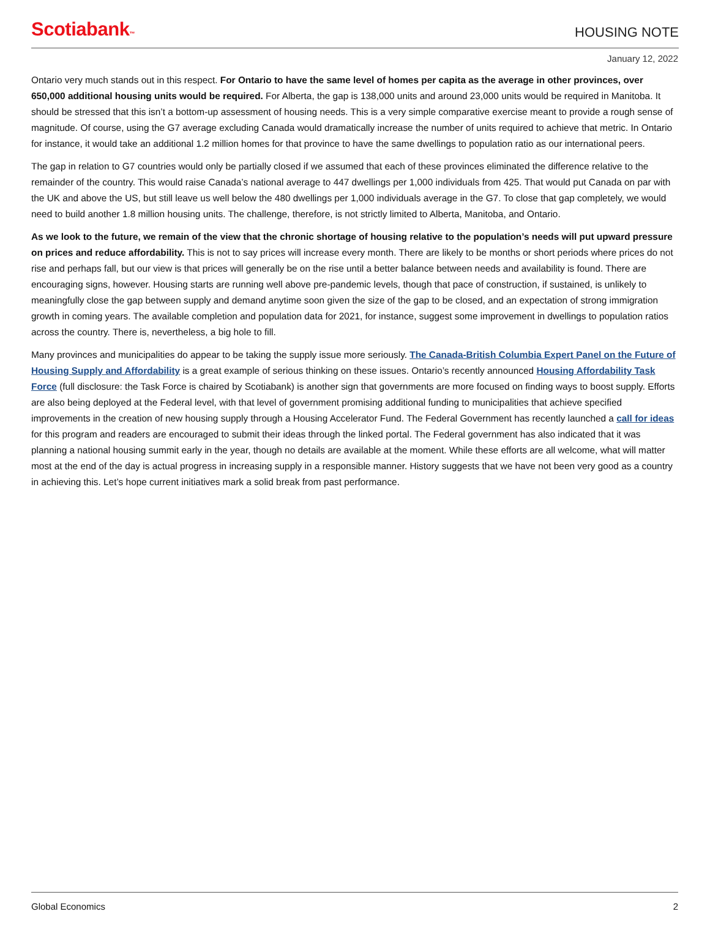Scotiabank™
HOUSING NOTE
January 12, 2022
Ontario very much stands out in this respect. For Ontario to have the same level of homes per capita as the average in other provinces, over 650,000 additional housing units would be required. For Alberta, the gap is 138,000 units and around 23,000 units would be required in Manitoba. It should be stressed that this isn’t a bottom-up assessment of housing needs. This is a very simple comparative exercise meant to provide a rough sense of magnitude. Of course, using the G7 average excluding Canada would dramatically increase the number of units required to achieve that metric. In Ontario for instance, it would take an additional 1.2 million homes for that province to have the same dwellings to population ratio as our international peers.
The gap in relation to G7 countries would only be partially closed if we assumed that each of these provinces eliminated the difference relative to the remainder of the country. This would raise Canada’s national average to 447 dwellings per 1,000 individuals from 425. That would put Canada on par with the UK and above the US, but still leave us well below the 480 dwellings per 1,000 individuals average in the G7. To close that gap completely, we would need to build another 1.8 million housing units. The challenge, therefore, is not strictly limited to Alberta, Manitoba, and Ontario.
As we look to the future, we remain of the view that the chronic shortage of housing relative to the population’s needs will put upward pressure on prices and reduce affordability. This is not to say prices will increase every month. There are likely to be months or short periods where prices do not rise and perhaps fall, but our view is that prices will generally be on the rise until a better balance between needs and availability is found. There are encouraging signs, however. Housing starts are running well above pre-pandemic levels, though that pace of construction, if sustained, is unlikely to meaningfully close the gap between supply and demand anytime soon given the size of the gap to be closed, and an expectation of strong immigration growth in coming years. The available completion and population data for 2021, for instance, suggest some improvement in dwellings to population ratios across the country. There is, nevertheless, a big hole to fill.
Many provinces and municipalities do appear to be taking the supply issue more seriously. The Canada-British Columbia Expert Panel on the Future of Housing Supply and Affordability is a great example of serious thinking on these issues. Ontario’s recently announced Housing Affordability Task Force (full disclosure: the Task Force is chaired by Scotiabank) is another sign that governments are more focused on finding ways to boost supply. Efforts are also being deployed at the Federal level, with that level of government promising additional funding to municipalities that achieve specified improvements in the creation of new housing supply through a Housing Accelerator Fund. The Federal Government has recently launched a call for ideas for this program and readers are encouraged to submit their ideas through the linked portal. The Federal government has also indicated that it was planning a national housing summit early in the year, though no details are available at the moment. While these efforts are all welcome, what will matter most at the end of the day is actual progress in increasing supply in a responsible manner. History suggests that we have not been very good as a country in achieving this. Let’s hope current initiatives mark a solid break from past performance.
Global Economics 2